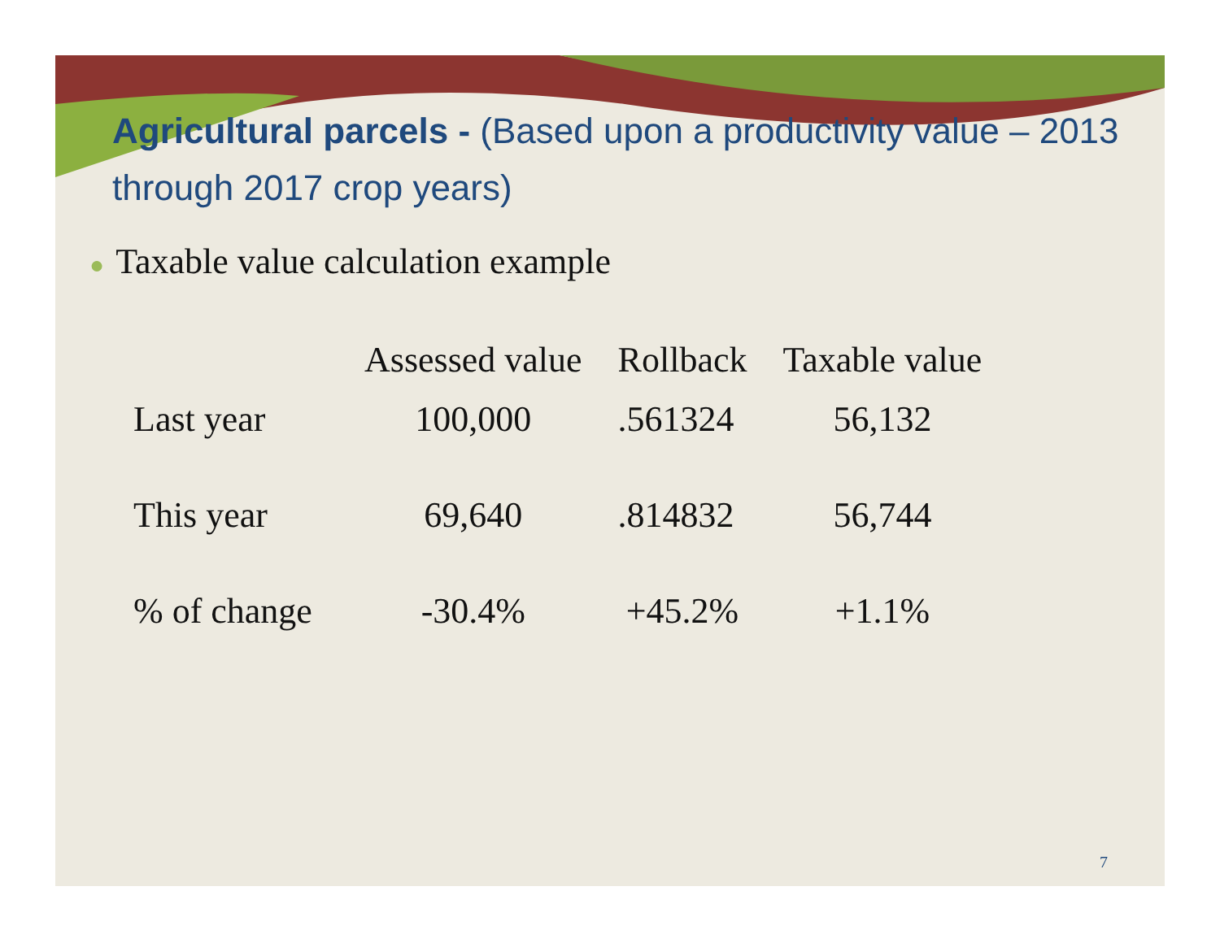Agricultural parcels - (Based upon a productivity value – 2013 through 2017 crop years)
● Taxable value calculation example
| | Assessed value | Rollback | Taxable value |
| --- | --- | --- | --- |
| Last year | 100,000 | .561324 | 56,132 |
| This year | 69,640 | .814832 | 56,744 |
| % of change | -30.4% | +45.2% | +1.1% |
7